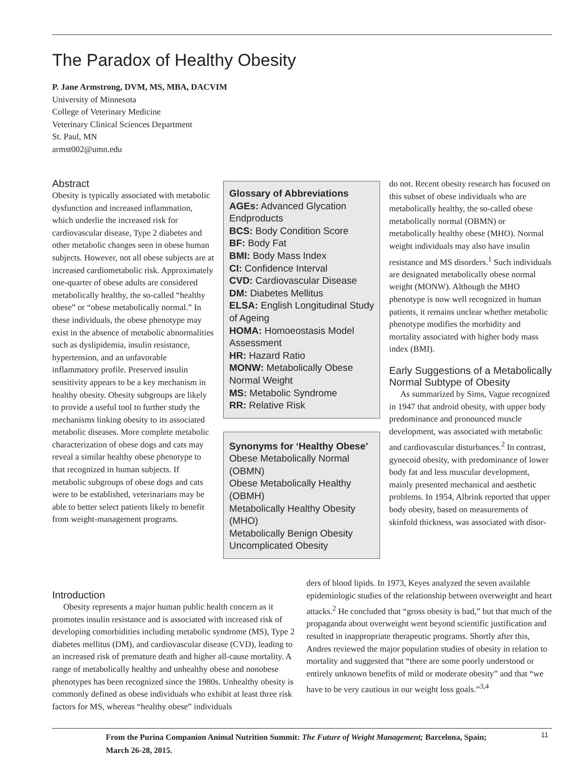The Paradox of Healthy Obesity
P. Jane Armstrong, DVM, MS, MBA, DACVIM
University of Minnesota
College of Veterinary Medicine
Veterinary Clinical Sciences Department
St. Paul, MN
armst002@umn.edu
Abstract
Obesity is typically associated with metabolic dysfunction and increased inflammation, which underlie the increased risk for cardiovascular disease, Type 2 diabetes and other metabolic changes seen in obese human subjects. However, not all obese subjects are at increased cardiometabolic risk. Approximately one-quarter of obese adults are considered metabolically healthy, the so-called “healthy obese” or “obese metabolically normal.” In these individuals, the obese phenotype may exist in the absence of metabolic abnormalities such as dyslipidemia, insulin resistance, hypertension, and an unfavorable inflammatory profile. Preserved insulin sensitivity appears to be a key mechanism in healthy obesity. Obesity subgroups are likely to provide a useful tool to further study the mechanisms linking obesity to its associated metabolic diseases. More complete metabolic characterization of obese dogs and cats may reveal a similar healthy obese phenotype to that recognized in human subjects. If metabolic subgroups of obese dogs and cats were to be established, veterinarians may be able to better select patients likely to benefit from weight-management programs.
Glossary of Abbreviations
AGEs: Advanced Glycation Endproducts
BCS: Body Condition Score
BF: Body Fat
BMI: Body Mass Index
CI: Confidence Interval
CVD: Cardiovascular Disease
DM: Diabetes Mellitus
ELSA: English Longitudinal Study of Ageing
HOMA: Homoeostasis Model Assessment
HR: Hazard Ratio
MONW: Metabolically Obese Normal Weight
MS: Metabolic Syndrome
RR: Relative Risk
Synonyms for ‘Healthy Obese’
Obese Metabolically Normal (OBMN)
Obese Metabolically Healthy (OBMH)
Metabolically Healthy Obesity (MHO)
Metabolically Benign Obesity
Uncomplicated Obesity
do not. Recent obesity research has focused on this subset of obese individuals who are metabolically healthy, the so-called obese metabolically normal (OBMN) or metabolically healthy obese (MHO). Normal weight individuals may also have insulin resistance and MS disorders.<sup>1</sup> Such individuals are designated metabolically obese normal weight (MONW). Although the MHO phenotype is now well recognized in human patients, it remains unclear whether metabolic phenotype modifies the morbidity and mortality associated with higher body mass index (BMI).
Early Suggestions of a Metabolically Normal Subtype of Obesity
As summarized by Sims, Vague recognized in 1947 that android obesity, with upper body predominance and pronounced muscle development, was associated with metabolic and cardiovascular disturbances.<sup>2</sup> In contrast, gynecoid obesity, with predominance of lower body fat and less muscular development, mainly presented mechanical and aesthetic problems. In 1954, Albrink reported that upper body obesity, based on measurements of skinfold thickness, was associated with disor-
Introduction
Obesity represents a major human public health concern as it promotes insulin resistance and is associated with increased risk of developing comorbidities including metabolic syndrome (MS), Type 2 diabetes mellitus (DM), and cardiovascular disease (CVD), leading to an increased risk of premature death and higher all-cause mortality. A range of metabolically healthy and unhealthy obese and nonobese phenotypes has been recognized since the 1980s. Unhealthy obesity is commonly defined as obese individuals who exhibit at least three risk factors for MS, whereas “healthy obese” individuals
ders of blood lipids. In 1973, Keyes analyzed the seven available epidemiologic studies of the relationship between overweight and heart attacks.<sup>2</sup> He concluded that “gross obesity is bad,” but that much of the propaganda about overweight went beyond scientific justification and resulted in inappropriate therapeutic programs. Shortly after this, Andres reviewed the major population studies of obesity in relation to mortality and suggested that “there are some poorly understood or entirely unknown benefits of mild or moderate obesity” and that “we have to be very cautious in our weight loss goals.”<sup>3,4</sup>
From the Purina Companion Animal Nutrition Summit: The Future of Weight Management; Barcelona, Spain; March 26-28, 2015.
11